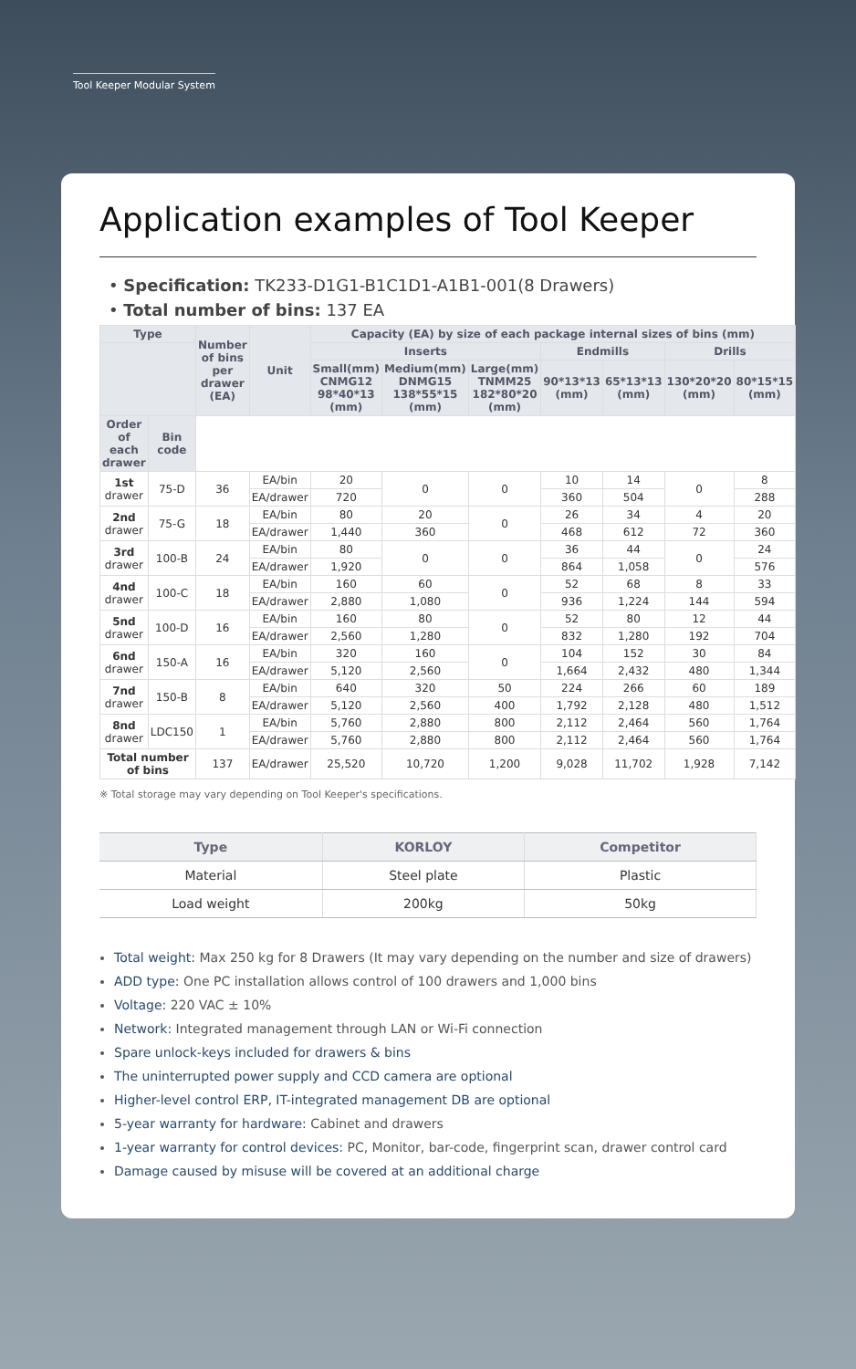Tool Keeper Modular System
Application examples of Tool Keeper
• Specification: TK233-D1G1-B1C1D1-A1B1-001(8 Drawers)
• Total number of bins: 137 EA
| Type | | Number of bins per drawer (EA) | Unit | Capacity (EA) by size of each package internal sizes of bins (mm) | | | | | | |
| --- | --- | --- | --- | --- | --- | --- | --- | --- | --- | --- |
| | | | | Inserts | | | Endmills | | Drills | |
| | | | | Small(mm) CNMG12 98*40*13 (mm) | Medium(mm) DNMG15 138*55*15 (mm) | Large(mm) TNMM25 182*80*20 (mm) | 90*13*13 (mm) | 65*13*13 (mm) | 130*20*20 (mm) | 80*15*15 (mm) |
| Order of each drawer | Bin code | | | | | | | | | |
| 1st drawer | 75-D | 36 | EA/bin | 20 | 0 | 0 | 10 | 14 | 0 | 8 |
| | | | EA/drawer | 720 | | | 360 | 504 | | 288 |
| 2nd drawer | 75-G | 18 | EA/bin | 80 | 20 | 0 | 26 | 34 | 4 | 20 |
| | | | EA/drawer | 1,440 | 360 | | 468 | 612 | 72 | 360 |
| 3rd drawer | 100-B | 24 | EA/bin | 80 | 0 | 0 | 36 | 44 | 0 | 24 |
| | | | EA/drawer | 1,920 | | | 864 | 1,058 | | 576 |
| 4nd drawer | 100-C | 18 | EA/bin | 160 | 60 | 0 | 52 | 68 | 8 | 33 |
| | | | EA/drawer | 2,880 | 1,080 | | 936 | 1,224 | 144 | 594 |
| 5nd drawer | 100-D | 16 | EA/bin | 160 | 80 | 0 | 52 | 80 | 12 | 44 |
| | | | EA/drawer | 2,560 | 1,280 | | 832 | 1,280 | 192 | 704 |
| 6nd drawer | 150-A | 16 | EA/bin | 320 | 160 | 0 | 104 | 152 | 30 | 84 |
| | | | EA/drawer | 5,120 | 2,560 | | 1,664 | 2,432 | 480 | 1,344 |
| 7nd drawer | 150-B | 8 | EA/bin | 640 | 320 | 50 | 224 | 266 | 60 | 189 |
| | | | EA/drawer | 5,120 | 2,560 | 400 | 1,792 | 2,128 | 480 | 1,512 |
| 8nd drawer | LDC150 | 1 | EA/bin | 5,760 | 2,880 | 800 | 2,112 | 2,464 | 560 | 1,764 |
| | | | EA/drawer | 5,760 | 2,880 | 800 | 2,112 | 2,464 | 560 | 1,764 |
| Total number of bins | | 137 | EA/drawer | 25,520 | 10,720 | 1,200 | 9,028 | 11,702 | 1,928 | 7,142 |
※ Total storage may vary depending on Tool Keeper's specifications.
| Type | KORLOY | Competitor |
| --- | --- | --- |
| Material | Steel plate | Plastic |
| Load weight | 200kg | 50kg |
Total weight: Max 250 kg for 8 Drawers (It may vary depending on the number and size of drawers)
ADD type: One PC installation allows control of 100 drawers and 1,000 bins
Voltage: 220 VAC ± 10%
Network: Integrated management through LAN or Wi-Fi connection
Spare unlock-keys included for drawers & bins
The uninterrupted power supply and CCD camera are optional
Higher-level control ERP, IT-integrated management DB are optional
5-year warranty for hardware: Cabinet and drawers
1-year warranty for control devices: PC, Monitor, bar-code, fingerprint scan, drawer control card
Damage caused by misuse will be covered at an additional charge